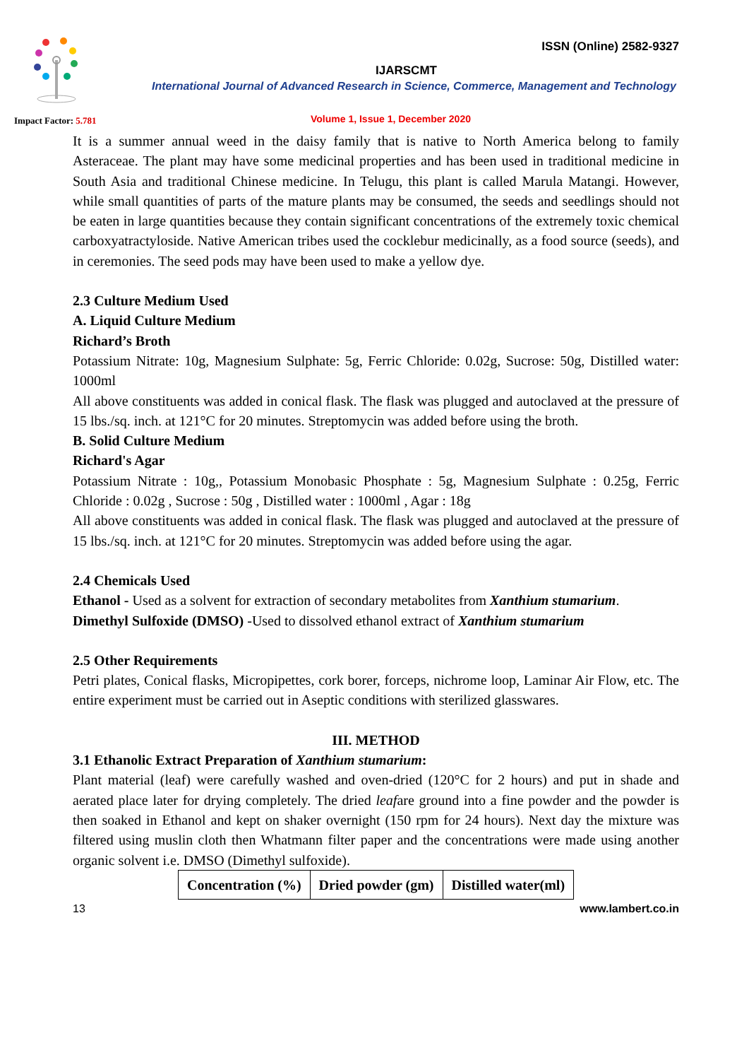ISSN (Online) 2582-9327
IJARSCMT
International Journal of Advanced Research in Science, Commerce, Management and Technology
Impact Factor: 5.781
Volume 1, Issue 1, December 2020
It is a summer annual weed in the daisy family that is native to North America belong to family Asteraceae. The plant may have some medicinal properties and has been used in traditional medicine in South Asia and traditional Chinese medicine. In Telugu, this plant is called Marula Matangi. However, while small quantities of parts of the mature plants may be consumed, the seeds and seedlings should not be eaten in large quantities because they contain significant concentrations of the extremely toxic chemical carboxyatractyloside. Native American tribes used the cocklebur medicinally, as a food source (seeds), and in ceremonies. The seed pods may have been used to make a yellow dye.
2.3 Culture Medium Used
A. Liquid Culture Medium
Richard’s Broth
Potassium Nitrate: 10g, Magnesium Sulphate: 5g, Ferric Chloride: 0.02g, Sucrose: 50g, Distilled water: 1000ml
All above constituents was added in conical flask. The flask was plugged and autoclaved at the pressure of 15 lbs./sq. inch. at 121°C for 20 minutes. Streptomycin was added before using the broth.
B. Solid Culture Medium
Richard's Agar
Potassium Nitrate : 10g,, Potassium Monobasic Phosphate : 5g, Magnesium Sulphate : 0.25g, Ferric Chloride : 0.02g , Sucrose : 50g , Distilled water : 1000ml , Agar : 18g
All above constituents was added in conical flask. The flask was plugged and autoclaved at the pressure of 15 lbs./sq. inch. at 121°C for 20 minutes. Streptomycin was added before using the agar.
2.4 Chemicals Used
Ethanol - Used as a solvent for extraction of secondary metabolites from Xanthium stumarium.
Dimethyl Sulfoxide (DMSO) -Used to dissolved ethanol extract of Xanthium stumarium
2.5 Other Requirements
Petri plates, Conical flasks, Micropipettes, cork borer, forceps, nichrome loop, Laminar Air Flow, etc. The entire experiment must be carried out in Aseptic conditions with sterilized glasswares.
III. METHOD
3.1 Ethanolic Extract Preparation of Xanthium stumarium:
Plant material (leaf) were carefully washed and oven-dried (120°C for 2 hours) and put in shade and aerated place later for drying completely. The dried leafare ground into a fine powder and the powder is then soaked in Ethanol and kept on shaker overnight (150 rpm for 24 hours). Next day the mixture was filtered using muslin cloth then Whatmann filter paper and the concentrations were made using another organic solvent i.e. DMSO (Dimethyl sulfoxide).
| Concentration (%) | Dried powder (gm) | Distilled water(ml) |
13 www.lambert.co.in